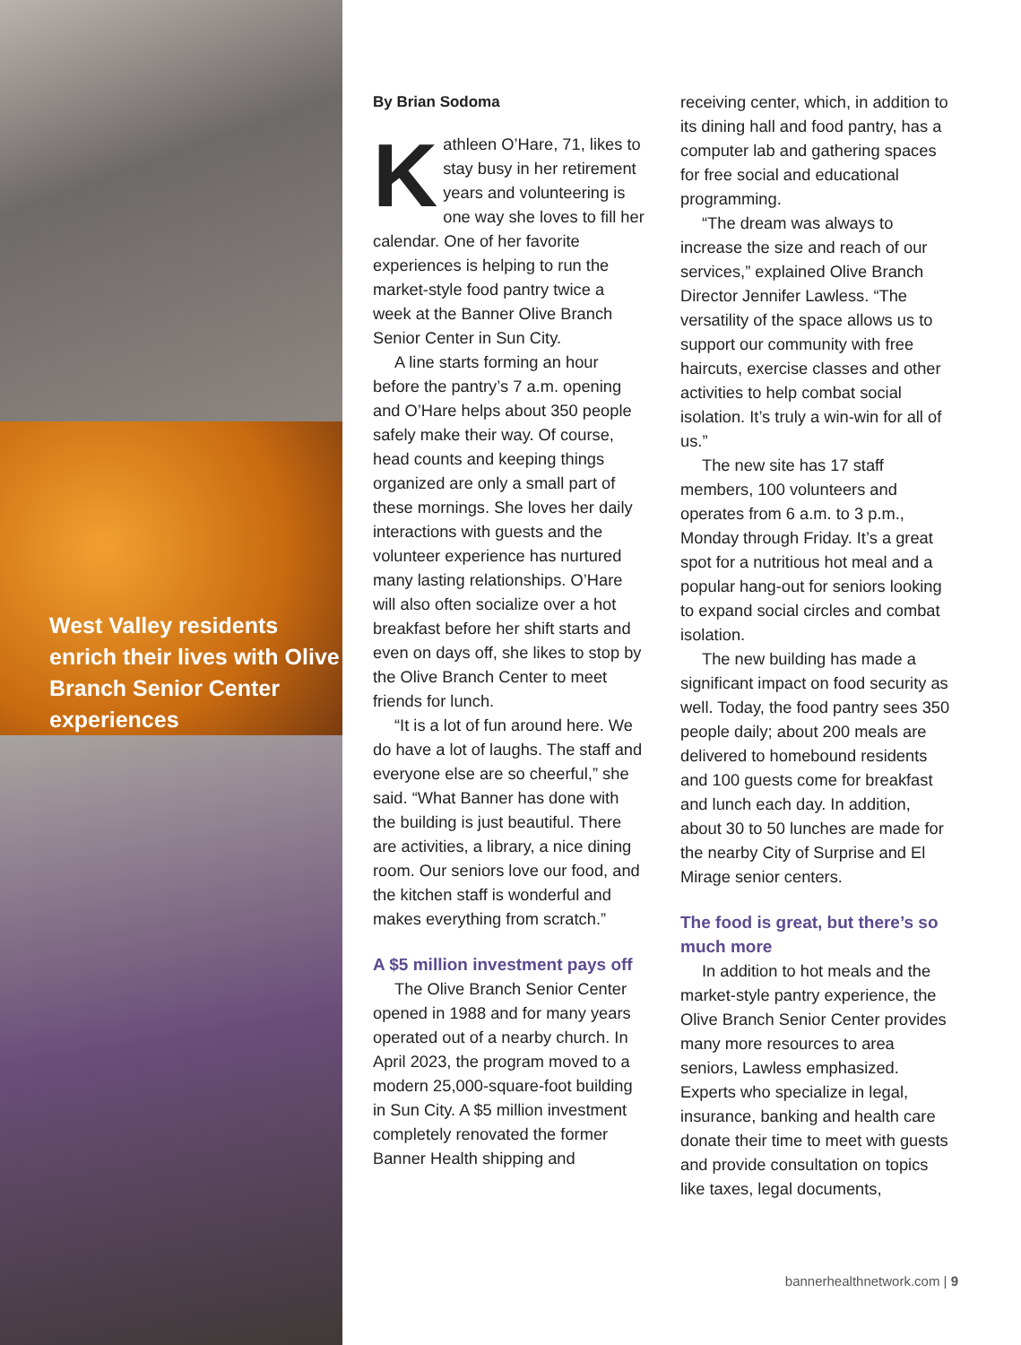West Valley residents enrich their lives with Olive Branch Senior Center experiences
By Brian Sodoma
Kathleen O’Hare, 71, likes to stay busy in her retirement years and volunteering is one way she loves to fill her calendar. One of her favorite experiences is helping to run the market-style food pantry twice a week at the Banner Olive Branch Senior Center in Sun City.
A line starts forming an hour before the pantry’s 7 a.m. opening and O’Hare helps about 350 people safely make their way. Of course, head counts and keeping things organized are only a small part of these mornings. She loves her daily interactions with guests and the volunteer experience has nurtured many lasting relationships. O’Hare will also often socialize over a hot breakfast before her shift starts and even on days off, she likes to stop by the Olive Branch Center to meet friends for lunch.
“It is a lot of fun around here. We do have a lot of laughs. The staff and everyone else are so cheerful,” she said. “What Banner has done with the building is just beautiful. There are activities, a library, a nice dining room. Our seniors love our food, and the kitchen staff is wonderful and makes everything from scratch.”
A $5 million investment pays off
The Olive Branch Senior Center opened in 1988 and for many years operated out of a nearby church. In April 2023, the program moved to a modern 25,000-square-foot building in Sun City. A $5 million investment completely renovated the former Banner Health shipping and
receiving center, which, in addition to its dining hall and food pantry, has a computer lab and gathering spaces for free social and educational programming.
“The dream was always to increase the size and reach of our services,” explained Olive Branch Director Jennifer Lawless. “The versatility of the space allows us to support our community with free haircuts, exercise classes and other activities to help combat social isolation. It’s truly a win-win for all of us.”
The new site has 17 staff members, 100 volunteers and operates from 6 a.m. to 3 p.m., Monday through Friday. It’s a great spot for a nutritious hot meal and a popular hang-out for seniors looking to expand social circles and combat isolation.
The new building has made a significant impact on food security as well. Today, the food pantry sees 350 people daily; about 200 meals are delivered to homebound residents and 100 guests come for breakfast and lunch each day. In addition, about 30 to 50 lunches are made for the nearby City of Surprise and El Mirage senior centers.
The food is great, but there’s so much more
In addition to hot meals and the market-style pantry experience, the Olive Branch Senior Center provides many more resources to area seniors, Lawless emphasized. Experts who specialize in legal, insurance, banking and health care donate their time to meet with guests and provide consultation on topics like taxes, legal documents,
bannerhealthnetwork.com | 9